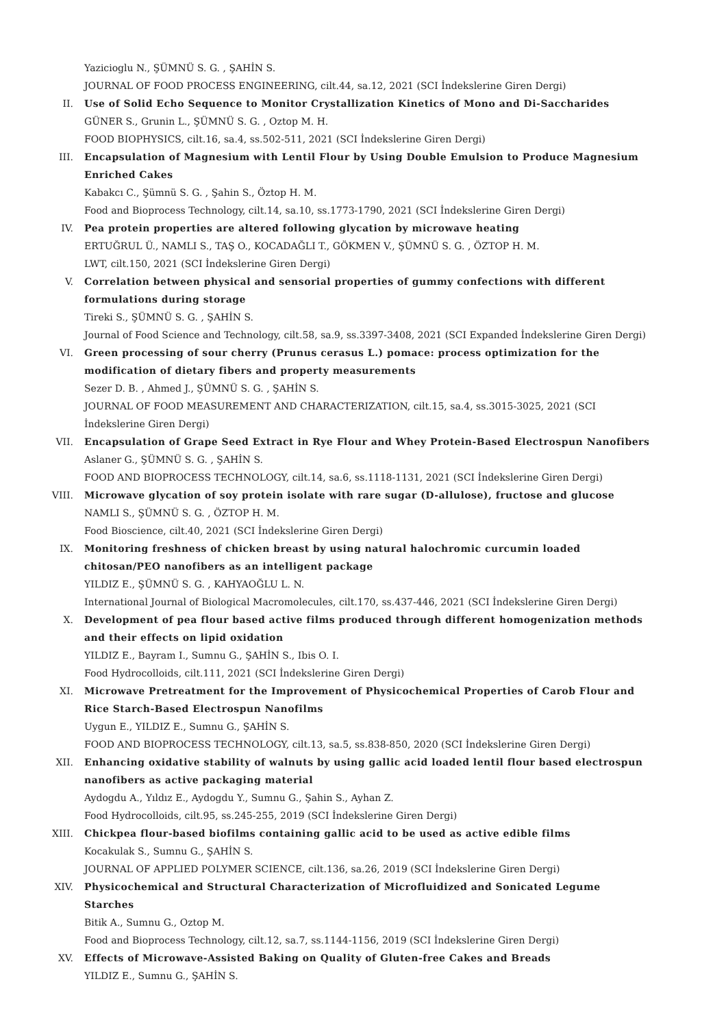Yazicioglu N., ŞÜMNÜ S. G. , ŞAHİN S.
JOURNAL OF FOOD PROCESS ENGINEERING, cilt.44, sa.12, 2021 (SCI İndekslerine Giren Dergi)
II. Use of Solid Echo Sequence to Monitor Crystallization Kinetics of Mono and Di-Saccharides
GÜNER S., Grunin L., ŞÜMNÜ S. G. , Oztop M. H.
FOOD BIOPHYSICS, cilt.16, sa.4, ss.502-511, 2021 (SCI İndekslerine Giren Dergi)
III. Encapsulation of Magnesium with Lentil Flour by Using Double Emulsion to Produce Magnesium Enriched Cakes
Kabakcı C., Şümnü S. G. , Şahin S., Öztop H. M.
Food and Bioprocess Technology, cilt.14, sa.10, ss.1773-1790, 2021 (SCI İndekslerine Giren Dergi)
IV. Pea protein properties are altered following glycation by microwave heating
ERTUĞRUL Ü., NAMLI S., TAŞ O., KOCADAĞLI T., GÖKMEN V., ŞÜMNÜ S. G. , ÖZTOP H. M.
LWT, cilt.150, 2021 (SCI İndekslerine Giren Dergi)
V. Correlation between physical and sensorial properties of gummy confections with different formulations during storage
Tireki S., ŞÜMNÜ S. G. , ŞAHİN S.
Journal of Food Science and Technology, cilt.58, sa.9, ss.3397-3408, 2021 (SCI Expanded İndekslerine Giren Dergi)
VI. Green processing of sour cherry (Prunus cerasus L.) pomace: process optimization for the modification of dietary fibers and property measurements
Sezer D. B. , Ahmed J., ŞÜMNÜ S. G. , ŞAHİN S.
JOURNAL OF FOOD MEASUREMENT AND CHARACTERIZATION, cilt.15, sa.4, ss.3015-3025, 2021 (SCI İndekslerine Giren Dergi)
VII. Encapsulation of Grape Seed Extract in Rye Flour and Whey Protein-Based Electrospun Nanofibers
Aslaner G., ŞÜMNÜ S. G. , ŞAHİN S.
FOOD AND BIOPROCESS TECHNOLOGY, cilt.14, sa.6, ss.1118-1131, 2021 (SCI İndekslerine Giren Dergi)
VIII. Microwave glycation of soy protein isolate with rare sugar (D-allulose), fructose and glucose
NAMLI S., ŞÜMNÜ S. G. , ÖZTOP H. M.
Food Bioscience, cilt.40, 2021 (SCI İndekslerine Giren Dergi)
IX. Monitoring freshness of chicken breast by using natural halochromic curcumin loaded chitosan/PEO nanofibers as an intelligent package
YILDIZ E., ŞÜMNÜ S. G. , KAHYAOĞLU L. N.
International Journal of Biological Macromolecules, cilt.170, ss.437-446, 2021 (SCI İndekslerine Giren Dergi)
X. Development of pea flour based active films produced through different homogenization methods and their effects on lipid oxidation
YILDIZ E., Bayram I., Sumnu G., ŞAHİN S., Ibis O. I.
Food Hydrocolloids, cilt.111, 2021 (SCI İndekslerine Giren Dergi)
XI. Microwave Pretreatment for the Improvement of Physicochemical Properties of Carob Flour and Rice Starch-Based Electrospun Nanofilms
Uygun E., YILDIZ E., Sumnu G., ŞAHİN S.
FOOD AND BIOPROCESS TECHNOLOGY, cilt.13, sa.5, ss.838-850, 2020 (SCI İndekslerine Giren Dergi)
XII. Enhancing oxidative stability of walnuts by using gallic acid loaded lentil flour based electrospun nanofibers as active packaging material
Aydogdu A., Yıldız E., Aydogdu Y., Sumnu G., Şahin S., Ayhan Z.
Food Hydrocolloids, cilt.95, ss.245-255, 2019 (SCI İndekslerine Giren Dergi)
XIII. Chickpea flour-based biofilms containing gallic acid to be used as active edible films
Kocakulak S., Sumnu G., ŞAHİN S.
JOURNAL OF APPLIED POLYMER SCIENCE, cilt.136, sa.26, 2019 (SCI İndekslerine Giren Dergi)
XIV. Physicochemical and Structural Characterization of Microfluidized and Sonicated Legume Starches
Bitik A., Sumnu G., Oztop M.
Food and Bioprocess Technology, cilt.12, sa.7, ss.1144-1156, 2019 (SCI İndekslerine Giren Dergi)
XV. Effects of Microwave-Assisted Baking on Quality of Gluten-free Cakes and Breads
YILDIZ E., Sumnu G., ŞAHİN S.